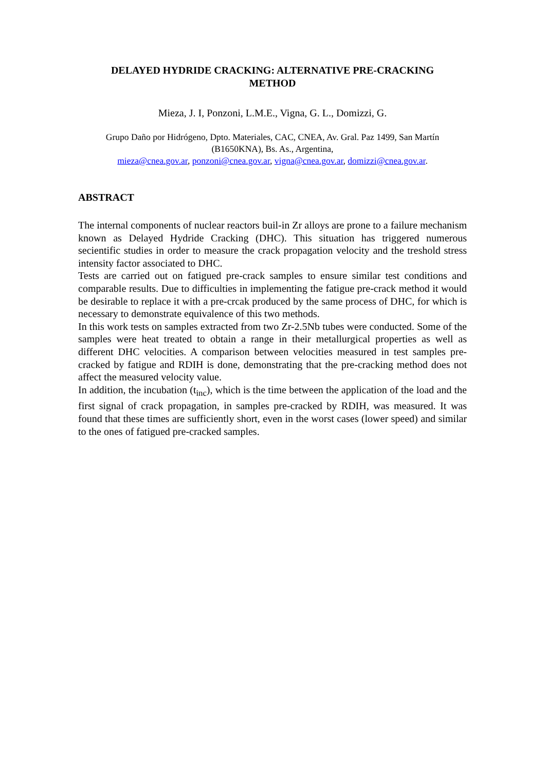DELAYED HYDRIDE CRACKING: ALTERNATIVE PRE-CRACKING
METHOD
Mieza, J. I, Ponzoni, L.M.E., Vigna, G. L., Domizzi, G.
Grupo Daño por Hidrógeno, Dpto. Materiales, CAC, CNEA, Av. Gral. Paz 1499, San Martín
(B1650KNA), Bs. As., Argentina,
mieza@cnea.gov.ar, ponzoni@cnea.gov.ar, vigna@cnea.gov.ar, domizzi@cnea.gov.ar.
ABSTRACT
The internal components of nuclear reactors buil-in Zr alloys are prone to a failure mechanism known as Delayed Hydride Cracking (DHC). This situation has triggered numerous secientific studies in order to measure the crack propagation velocity and the treshold stress intensity factor associated to DHC.
Tests are carried out on fatigued pre-crack samples to ensure similar test conditions and comparable results. Due to difficulties in implementing the fatigue pre-crack method it would be desirable to replace it with a pre-crcak produced by the same process of DHC, for which is necessary to demonstrate equivalence of this two methods.
In this work tests on samples extracted from two Zr-2.5Nb tubes were conducted. Some of the samples were heat treated to obtain a range in their metallurgical properties as well as different DHC velocities. A comparison between velocities measured in test samples pre-cracked by fatigue and RDIH is done, demonstrating that the pre-cracking method does not affect the measured velocity value.
In addition, the incubation (t<sub>inc</sub>), which is the time between the application of the load and the first signal of crack propagation, in samples pre-cracked by RDIH, was measured. It was found that these times are sufficiently short, even in the worst cases (lower speed) and similar to the ones of fatigued pre-cracked samples.